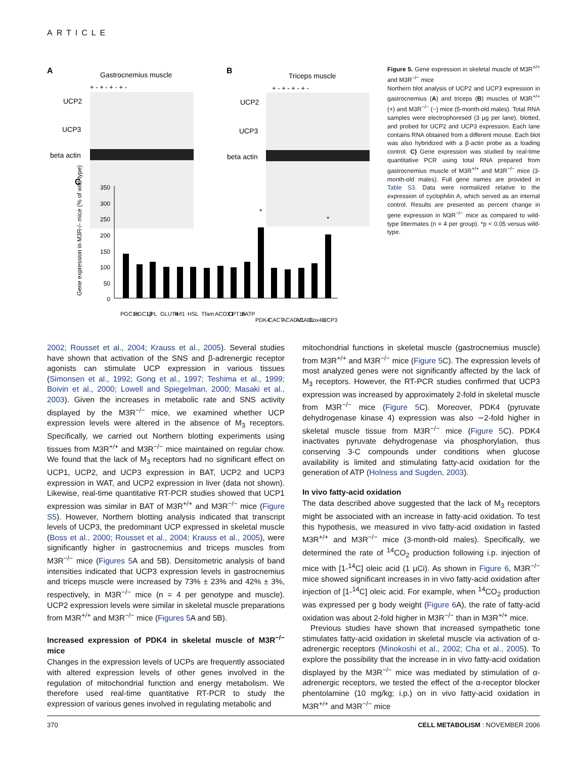ARTICLE
A
Gastrocnemius muscle
+ - + - + - + -
UCP2
UCP3
beta actin
B
Triceps muscle
+ - + - + - + -
UCP2
UCP3
beta actin
C
350
300
250
200
150
100
50
0
Gene expression in M3R-/- mice (% of wild-type)
*
*
PGC1α
PGC1β
LPL
GLUT4
Nrf1
HSL
Tfam
ACOX1
CPT1b
FATP
PDK4
CACT
ACADVL
ACADL
Cox4i1
UCP3
Figure 5. Gene expression in skeletal muscle of M3R<sup>+/+</sup> and M3R<sup>−/−</sup> mice
Northern blot analysis of UCP2 and UCP3 expression in gastrocnemius (A) and triceps (B) muscles of M3R<sup>+/+</sup> (+) and M3R<sup>−/−</sup> (−) mice (5-month-old males). Total RNA samples were electrophoresed (3 μg per lane), blotted, and probed for UCP2 and UCP3 expression. Each lane contains RNA obtained from a different mouse. Each blot was also hybridized with a β-actin probe as a loading control. C) Gene expression was studied by real-time quantitative PCR using total RNA prepared from gastrocnemius muscle of M3R<sup>+/+</sup> and M3R<sup>−/−</sup> mice (3-month-old males). Full gene names are provided in Table S3. Data were normalized relative to the expression of cyclophilin A, which served as an internal control. Results are presented as percent change in gene expression in M3R<sup>−/−</sup> mice as compared to wild-type littermates (n = 4 per group). *p < 0.05 versus wild-type.
2002; Rousset et al., 2004; Krauss et al., 2005). Several studies have shown that activation of the SNS and β-adrenergic receptor agonists can stimulate UCP expression in various tissues (Simonsen et al., 1992; Gong et al., 1997; Teshima et al., 1999; Boivin et al., 2000; Lowell and Spiegelman, 2000; Masaki et al., 2003). Given the increases in metabolic rate and SNS activity displayed by the M3R<sup>−/−</sup> mice, we examined whether UCP expression levels were altered in the absence of M<sub>3</sub> receptors. Specifically, we carried out Northern blotting experiments using tissues from M3R<sup>+/+</sup> and M3R<sup>−/−</sup> mice maintained on regular chow. We found that the lack of M<sub>3</sub> receptors had no significant effect on UCP1, UCP2, and UCP3 expression in BAT, UCP2 and UCP3 expression in WAT, and UCP2 expression in liver (data not shown). Likewise, real-time quantitative RT-PCR studies showed that UCP1 expression was similar in BAT of M3R<sup>+/+</sup> and M3R<sup>−/−</sup> mice (Figure S5). However, Northern blotting analysis indicated that transcript levels of UCP3, the predominant UCP expressed in skeletal muscle (Boss et al., 2000; Rousset et al., 2004; Krauss et al., 2005), were significantly higher in gastrocnemius and triceps muscles from M3R<sup>−/−</sup> mice (Figures 5 A and 5B). Densitometric analysis of band intensities indicated that UCP3 expression levels in gastrocnemius and triceps muscle were increased by 73% ± 23% and 42% ± 3%, respectively, in M3R<sup>−/−</sup> mice (n = 4 per genotype and muscle). UCP2 expression levels were similar in skeletal muscle preparations from M3R<sup>+/+</sup> and M3R<sup>−/−</sup> mice (Figures 5 A and 5B).
Increased expression of PDK4 in skeletal muscle of M3R<sup>−/−</sup> mice
Changes in the expression levels of UCPs are frequently associated with altered expression levels of other genes involved in the regulation of mitochondrial function and energy metabolism. We therefore used real-time quantitative RT-PCR to study the expression of various genes involved in regulating metabolic and
mitochondrial functions in skeletal muscle (gastrocnemius muscle) from M3R<sup>+/+</sup> and M3R<sup>−/−</sup> mice (Figure 5 C). The expression levels of most analyzed genes were not significantly affected by the lack of M<sub>3</sub> receptors. However, the RT-PCR studies confirmed that UCP3 expression was increased by approximately 2-fold in skeletal muscle from M3R<sup>−/−</sup> mice (Figure 5 C). Moreover, PDK4 (pyruvate dehydrogenase kinase 4) expression was also ∼2-fold higher in skeletal muscle tissue from M3R<sup>−/−</sup> mice (Figure 5 C). PDK4 inactivates pyruvate dehydrogenase via phosphorylation, thus conserving 3-C compounds under conditions when glucose availability is limited and stimulating fatty-acid oxidation for the generation of ATP (Holness and Sugden, 2003).
In vivo fatty-acid oxidation
The data described above suggested that the lack of M<sub>3</sub> receptors might be associated with an increase in fatty-acid oxidation. To test this hypothesis, we measured in vivo fatty-acid oxidation in fasted M3R<sup>+/+</sup> and M3R<sup>−/−</sup> mice (3-month-old males). Specifically, we determined the rate of <sup>14</sup>CO<sub>2</sub> production following i.p. injection of mice with [1-<sup>14</sup>C] oleic acid (1 μCi). As shown in Figure 6, M3R<sup>−/−</sup> mice showed significant increases in in vivo fatty-acid oxidation after injection of [1-<sup>14</sup>C] oleic acid. For example, when <sup>14</sup>CO<sub>2</sub> production was expressed per g body weight (Figure 6 A), the rate of fatty-acid oxidation was about 2-fold higher in M3R<sup>−/−</sup> than in M3R<sup>+/+</sup> mice.
Previous studies have shown that increased sympathetic tone stimulates fatty-acid oxidation in skeletal muscle via activation of α-adrenergic receptors (Minokoshi et al., 2002; Cha et al., 2005). To explore the possibility that the increase in in vivo fatty-acid oxidation displayed by the M3R<sup>−/−</sup> mice was mediated by stimulation of α-adrenergic receptors, we tested the effect of the α-receptor blocker phentolamine (10 mg/kg; i.p.) on in vivo fatty-acid oxidation in M3R<sup>+/+</sup> and M3R<sup>−/−</sup> mice
370 CELL METABOLISM : NOVEMBER 2006